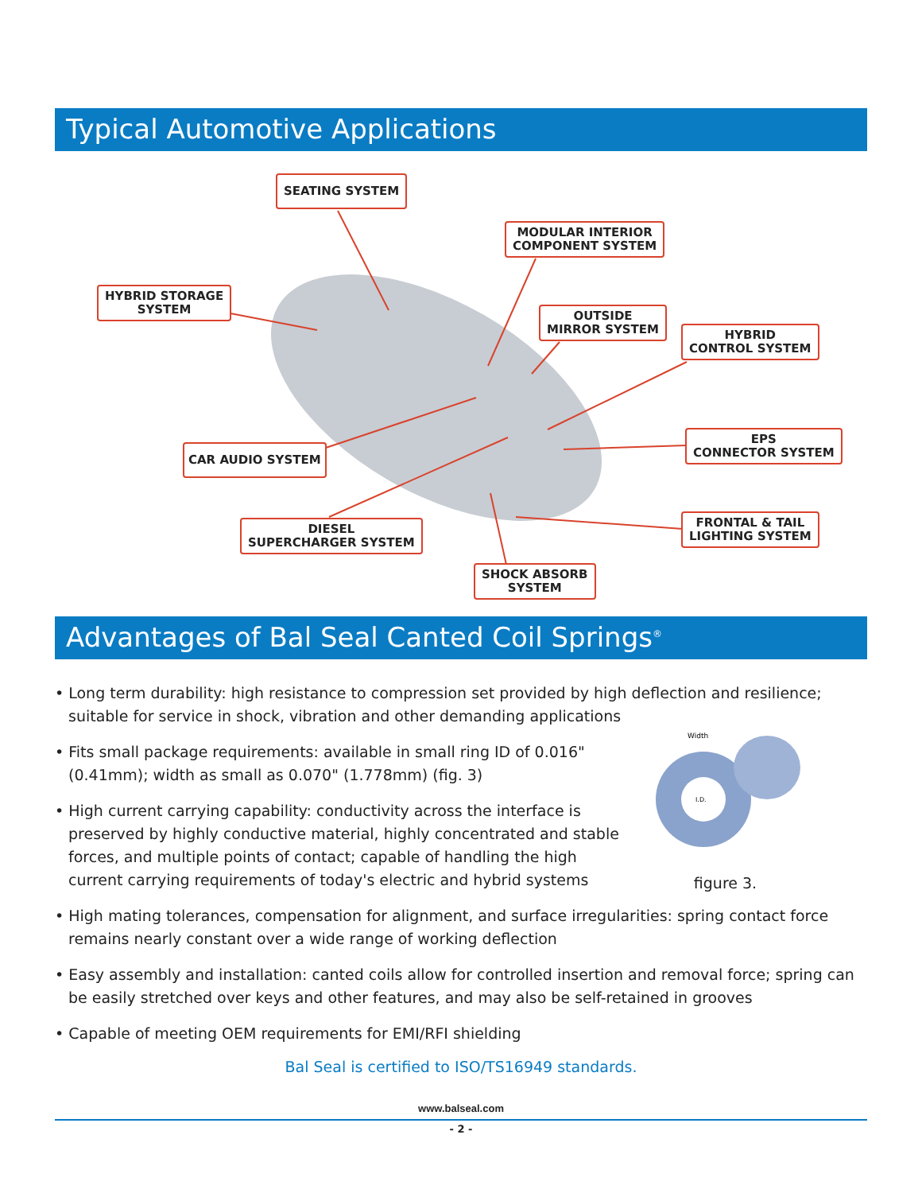Typical Automotive Applications
SEATING SYSTEM
MODULAR INTERIOR
COMPONENT SYSTEM
HYBRID STORAGE
SYSTEM
OUTSIDE
MIRROR SYSTEM
HYBRID
CONTROL SYSTEM
CAR AUDIO SYSTEM
EPS
CONNECTOR SYSTEM
DIESEL
SUPERCHARGER SYSTEM
FRONTAL & TAIL
LIGHTING SYSTEM
SHOCK ABSORB
SYSTEM
Advantages of Bal Seal Canted Coil Springs<sup>®</sup>
Width
I.D.
figure 3.
• Long term durability: high resistance to compression set provided by high deflection and resilience; suitable for service in shock, vibration and other demanding applications
• Fits small package requirements: available in small ring ID of 0.016" (0.41mm); width as small as 0.070" (1.778mm) (fig. 3)
• High current carrying capability: conductivity across the interface is preserved by highly conductive material, highly concentrated and stable forces, and multiple points of contact; capable of handling the high current carrying requirements of today's electric and hybrid systems
• High mating tolerances, compensation for alignment, and surface irregularities: spring contact force remains nearly constant over a wide range of working deflection
• Easy assembly and installation: canted coils allow for controlled insertion and removal force; spring can be easily stretched over keys and other features, and may also be self-retained in grooves
• Capable of meeting OEM requirements for EMI/RFI shielding
Bal Seal is certified to ISO/TS16949 standards.
www.balseal.com
- 2 -